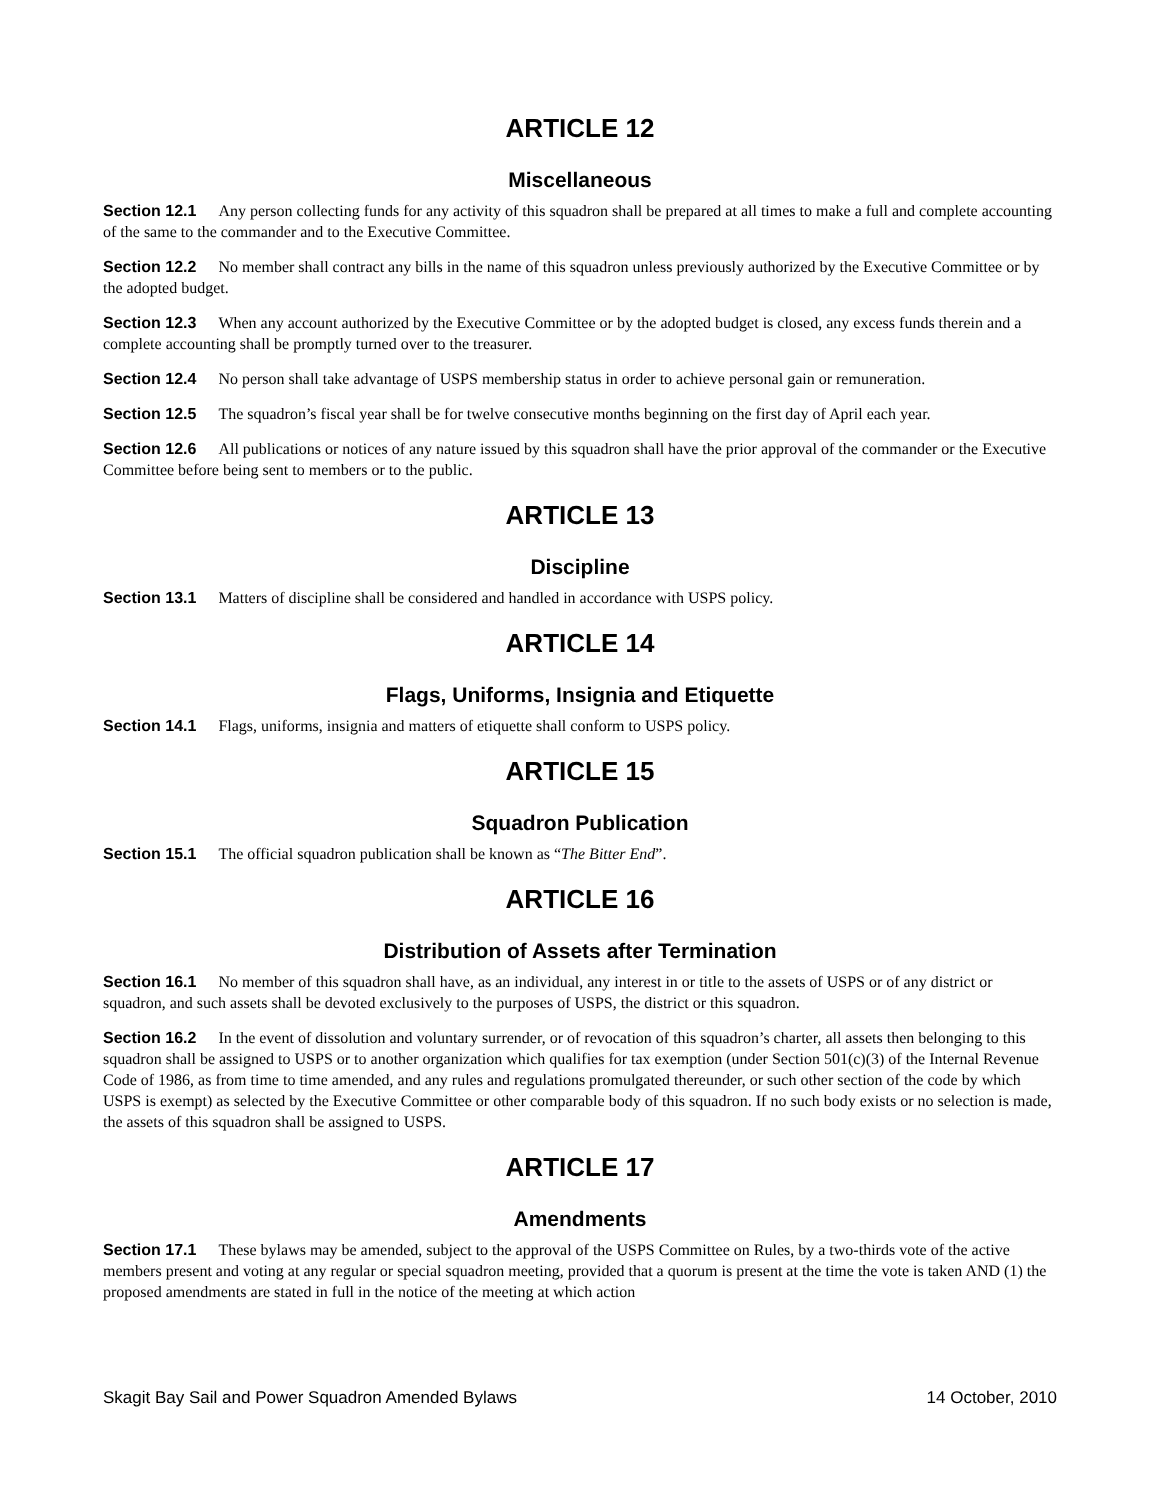ARTICLE 12
Miscellaneous
Section 12.1 Any person collecting funds for any activity of this squadron shall be prepared at all times to make a full and complete accounting of the same to the commander and to the Executive Committee.
Section 12.2 No member shall contract any bills in the name of this squadron unless previously authorized by the Executive Committee or by the adopted budget.
Section 12.3 When any account authorized by the Executive Committee or by the adopted budget is closed, any excess funds therein and a complete accounting shall be promptly turned over to the treasurer.
Section 12.4 No person shall take advantage of USPS membership status in order to achieve personal gain or remuneration.
Section 12.5 The squadron’s fiscal year shall be for twelve consecutive months beginning on the first day of April each year.
Section 12.6 All publications or notices of any nature issued by this squadron shall have the prior approval of the commander or the Executive Committee before being sent to members or to the public.
ARTICLE 13
Discipline
Section 13.1 Matters of discipline shall be considered and handled in accordance with USPS policy.
ARTICLE 14
Flags, Uniforms, Insignia and Etiquette
Section 14.1 Flags, uniforms, insignia and matters of etiquette shall conform to USPS policy.
ARTICLE 15
Squadron Publication
Section 15.1 The official squadron publication shall be known as “The Bitter End”.
ARTICLE 16
Distribution of Assets after Termination
Section 16.1 No member of this squadron shall have, as an individual, any interest in or title to the assets of USPS or of any district or squadron, and such assets shall be devoted exclusively to the purposes of USPS, the district or this squadron.
Section 16.2 In the event of dissolution and voluntary surrender, or of revocation of this squadron’s charter, all assets then belonging to this squadron shall be assigned to USPS or to another organization which qualifies for tax exemption (under Section 501(c)(3) of the Internal Revenue Code of 1986, as from time to time amended, and any rules and regulations promulgated thereunder, or such other section of the code by which USPS is exempt) as selected by the Executive Committee or other comparable body of this squadron. If no such body exists or no selection is made, the assets of this squadron shall be assigned to USPS.
ARTICLE 17
Amendments
Section 17.1 These bylaws may be amended, subject to the approval of the USPS Committee on Rules, by a two-thirds vote of the active members present and voting at any regular or special squadron meeting, provided that a quorum is present at the time the vote is taken AND (1) the proposed amendments are stated in full in the notice of the meeting at which action
Skagit Bay Sail and Power Squadron Amended Bylaws 14 October, 2010